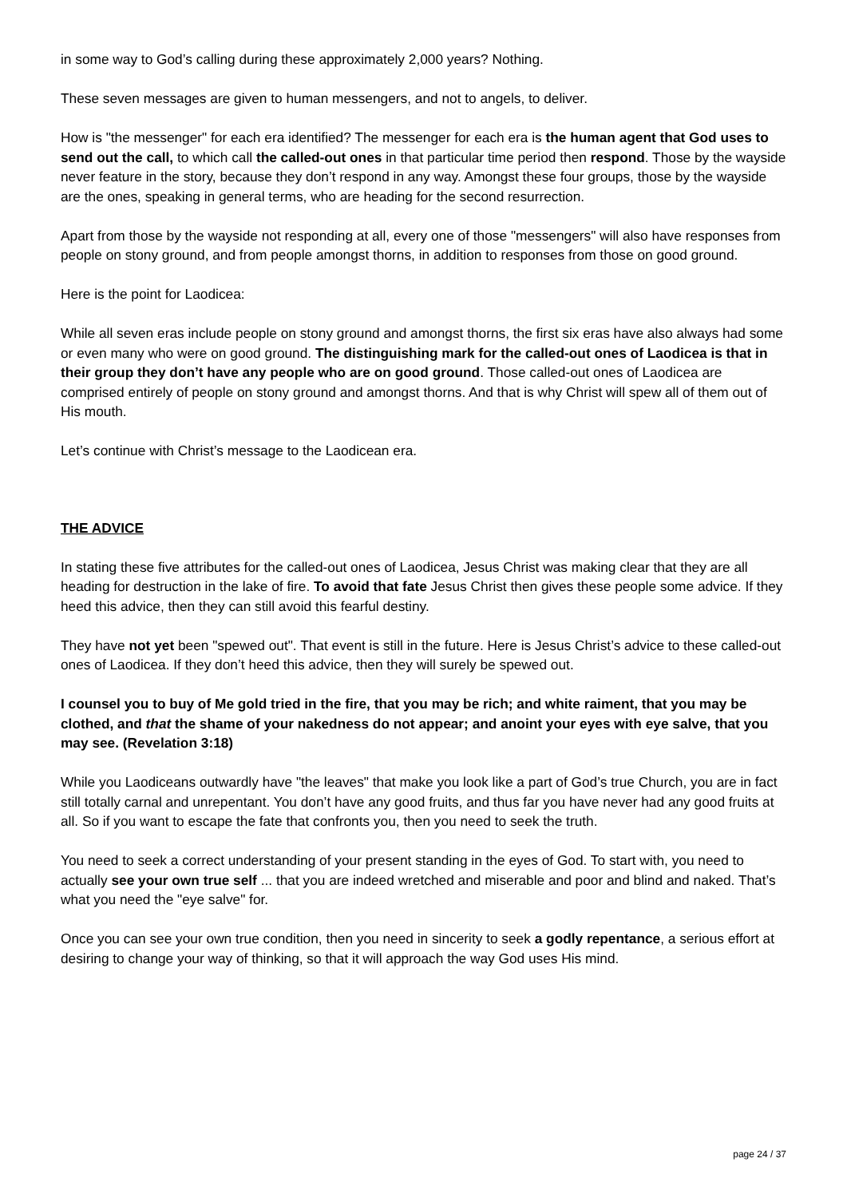in some way to God’s calling during these approximately 2,000 years? Nothing.
These seven messages are given to human messengers, and not to angels, to deliver.
How is "the messenger" for each era identified? The messenger for each era is the human agent that God uses to send out the call, to which call the called-out ones in that particular time period then respond. Those by the wayside never feature in the story, because they don’t respond in any way. Amongst these four groups, those by the wayside are the ones, speaking in general terms, who are heading for the second resurrection.
Apart from those by the wayside not responding at all, every one of those "messengers" will also have responses from people on stony ground, and from people amongst thorns, in addition to responses from those on good ground.
Here is the point for Laodicea:
While all seven eras include people on stony ground and amongst thorns, the first six eras have also always had some or even many who were on good ground. The distinguishing mark for the called-out ones of Laodicea is that in their group they don’t have any people who are on good ground. Those called-out ones of Laodicea are comprised entirely of people on stony ground and amongst thorns. And that is why Christ will spew all of them out of His mouth.
Let’s continue with Christ’s message to the Laodicean era.
THE ADVICE
In stating these five attributes for the called-out ones of Laodicea, Jesus Christ was making clear that they are all heading for destruction in the lake of fire. To avoid that fate Jesus Christ then gives these people some advice. If they heed this advice, then they can still avoid this fearful destiny.
They have not yet been "spewed out". That event is still in the future. Here is Jesus Christ’s advice to these called-out ones of Laodicea. If they don’t heed this advice, then they will surely be spewed out.
I counsel you to buy of Me gold tried in the fire, that you may be rich; and white raiment, that you may be clothed, and that the shame of your nakedness do not appear; and anoint your eyes with eye salve, that you may see. (Revelation 3:18)
While you Laodiceans outwardly have "the leaves" that make you look like a part of God’s true Church, you are in fact still totally carnal and unrepentant. You don’t have any good fruits, and thus far you have never had any good fruits at all. So if you want to escape the fate that confronts you, then you need to seek the truth.
You need to seek a correct understanding of your present standing in the eyes of God. To start with, you need to actually see your own true self ... that you are indeed wretched and miserable and poor and blind and naked. That’s what you need the "eye salve" for.
Once you can see your own true condition, then you need in sincerity to seek a godly repentance, a serious effort at desiring to change your way of thinking, so that it will approach the way God uses His mind.
page 24 / 37